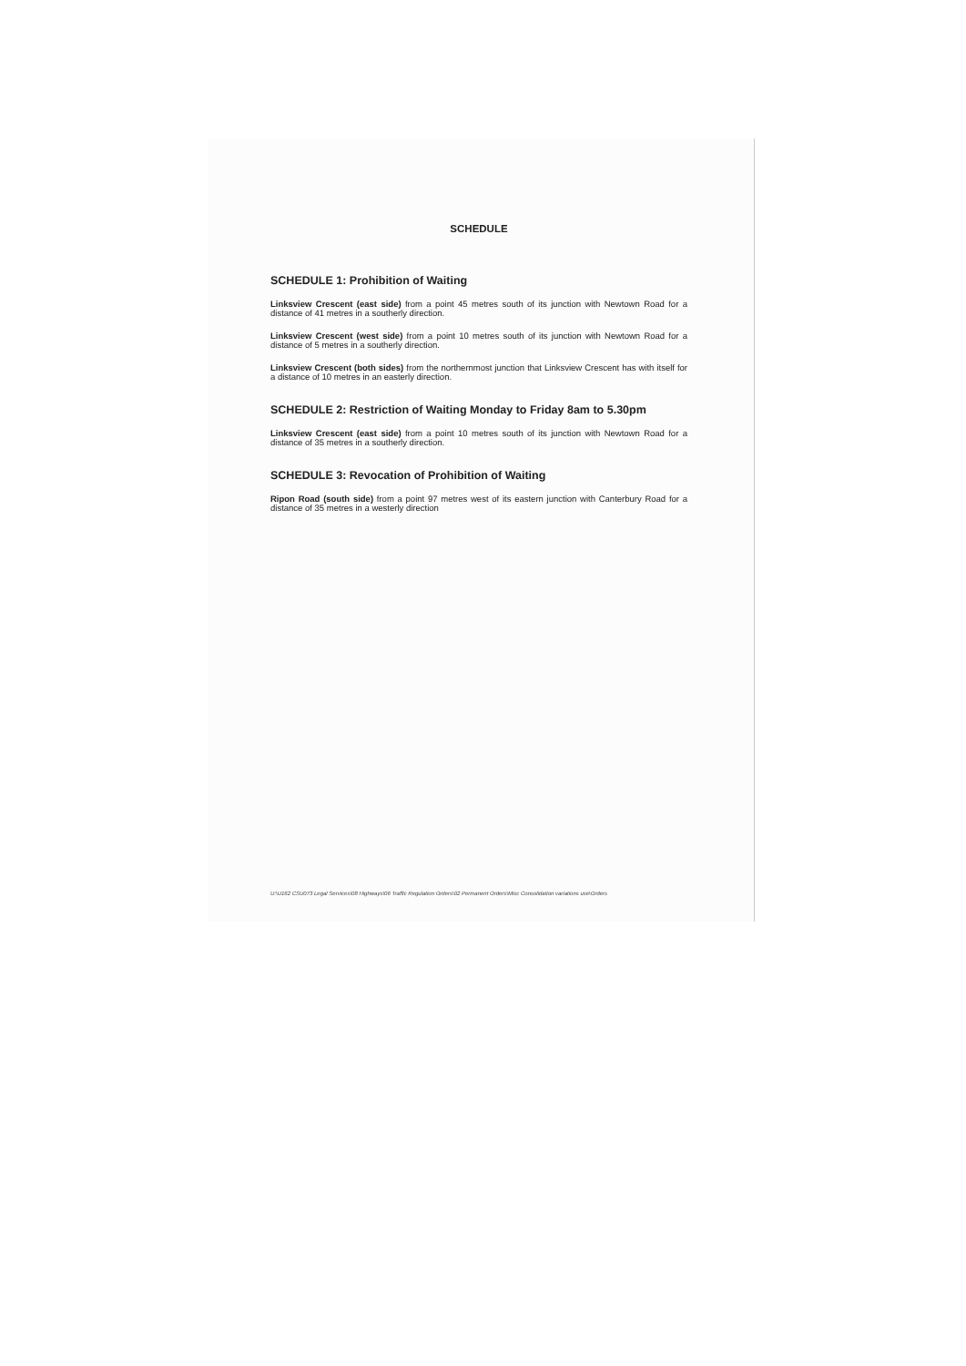SCHEDULE
SCHEDULE 1: Prohibition of Waiting
Linksview Crescent (east side) from a point 45 metres south of its junction with Newtown Road for a distance of 41 metres in a southerly direction.
Linksview Crescent (west side) from a point 10 metres south of its junction with Newtown Road for a distance of 5 metres in a southerly direction.
Linksview Crescent (both sides) from the northernmost junction that Linksview Crescent has with itself for a distance of 10 metres in an easterly direction.
SCHEDULE 2: Restriction of Waiting Monday to Friday 8am to 5.30pm
Linksview Crescent (east side) from a point 10 metres south of its junction with Newtown Road for a distance of 35 metres in a southerly direction.
SCHEDULE 3: Revocation of Prohibition of Waiting
Ripon Road (south side) from a point 97 metres west of its eastern junction with Canterbury Road for a distance of 35 metres in a westerly direction
U:\U162 CSU073 Legal Services\08 Highways\06 Traffic Regulation Orders\02 Permanent Orders\Misc Consolidation variations use\Orders